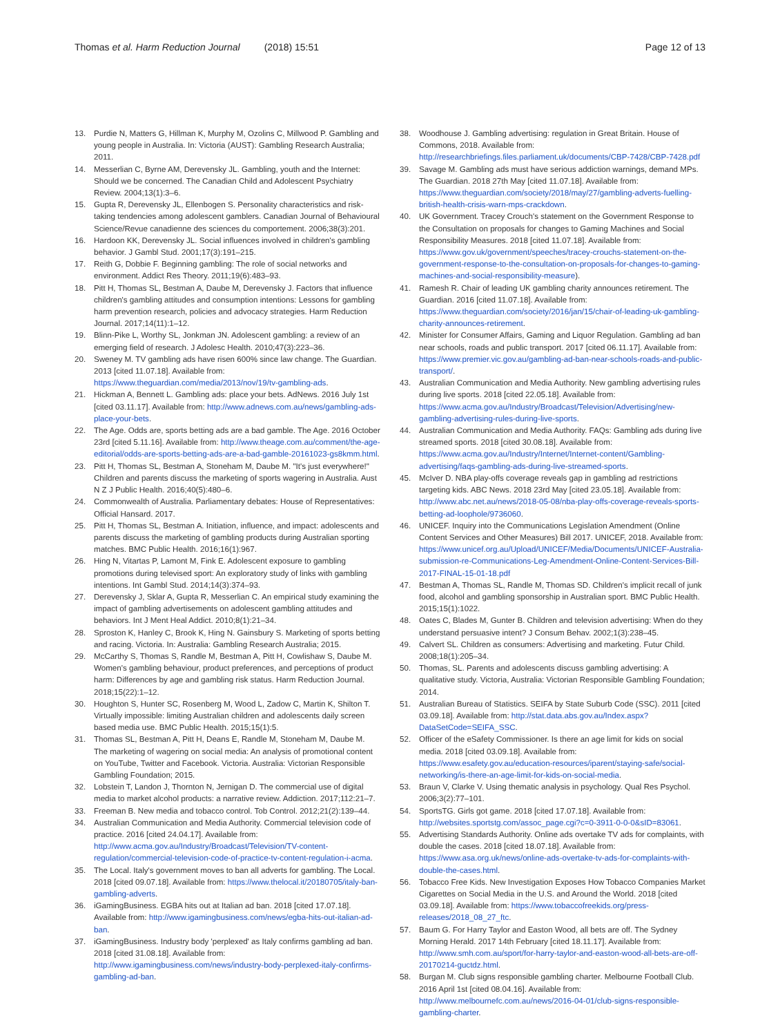Thomas et al. Harm Reduction Journal (2018) 15:51 Page 12 of 13
13. Purdie N, Matters G, Hillman K, Murphy M, Ozolins C, Millwood P. Gambling and young people in Australia. In: Victoria (AUST): Gambling Research Australia; 2011.
14. Messerlian C, Byrne AM, Derevensky JL. Gambling, youth and the Internet: Should we be concerned. The Canadian Child and Adolescent Psychiatry Review. 2004;13(1):3–6.
15. Gupta R, Derevensky JL, Ellenbogen S. Personality characteristics and risk-taking tendencies among adolescent gamblers. Canadian Journal of Behavioural Science/Revue canadienne des sciences du comportement. 2006;38(3):201.
16. Hardoon KK, Derevensky JL. Social influences involved in children's gambling behavior. J Gambl Stud. 2001;17(3):191–215.
17. Reith G, Dobbie F. Beginning gambling: The role of social networks and environment. Addict Res Theory. 2011;19(6):483–93.
18. Pitt H, Thomas SL, Bestman A, Daube M, Derevensky J. Factors that influence children's gambling attitudes and consumption intentions: Lessons for gambling harm prevention research, policies and advocacy strategies. Harm Reduction Journal. 2017;14(11):1–12.
19. Blinn-Pike L, Worthy SL, Jonkman JN. Adolescent gambling: a review of an emerging field of research. J Adolesc Health. 2010;47(3):223–36.
20. Sweney M. TV gambling ads have risen 600% since law change. The Guardian. 2013 [cited 11.07.18]. Available from: https://www.theguardian.com/media/2013/nov/19/tv-gambling-ads.
21. Hickman A, Bennett L. Gambling ads: place your bets. AdNews. 2016 July 1st [cited 03.11.17]. Available from: http://www.adnews.com.au/news/gambling-ads-place-your-bets.
22. The Age. Odds are, sports betting ads are a bad gamble. The Age. 2016 October 23rd [cited 5.11.16]. Available from: http://www.theage.com.au/comment/the-age-editorial/odds-are-sports-betting-ads-are-a-bad-gamble-20161023-gs8kmm.html.
23. Pitt H, Thomas SL, Bestman A, Stoneham M, Daube M. "It's just everywhere!" Children and parents discuss the marketing of sports wagering in Australia. Aust N Z J Public Health. 2016;40(5):480–6.
24. Commonwealth of Australia. Parliamentary debates: House of Representatives: Official Hansard. 2017.
25. Pitt H, Thomas SL, Bestman A. Initiation, influence, and impact: adolescents and parents discuss the marketing of gambling products during Australian sporting matches. BMC Public Health. 2016;16(1):967.
26. Hing N, Vitartas P, Lamont M, Fink E. Adolescent exposure to gambling promotions during televised sport: An exploratory study of links with gambling intentions. Int Gambl Stud. 2014;14(3):374–93.
27. Derevensky J, Sklar A, Gupta R, Messerlian C. An empirical study examining the impact of gambling advertisements on adolescent gambling attitudes and behaviors. Int J Ment Heal Addict. 2010;8(1):21–34.
28. Sproston K, Hanley C, Brook K, Hing N. Gainsbury S. Marketing of sports betting and racing. Victoria. In: Australia: Gambling Research Australia; 2015.
29. McCarthy S, Thomas S, Randle M, Bestman A, Pitt H, Cowlishaw S, Daube M. Women's gambling behaviour, product preferences, and perceptions of product harm: Differences by age and gambling risk status. Harm Reduction Journal. 2018;15(22):1–12.
30. Houghton S, Hunter SC, Rosenberg M, Wood L, Zadow C, Martin K, Shilton T. Virtually impossible: limiting Australian children and adolescents daily screen based media use. BMC Public Health. 2015;15(1):5.
31. Thomas SL, Bestman A, Pitt H, Deans E, Randle M, Stoneham M, Daube M. The marketing of wagering on social media: An analysis of promotional content on YouTube, Twitter and Facebook. Victoria. Australia: Victorian Responsible Gambling Foundation; 2015.
32. Lobstein T, Landon J, Thornton N, Jernigan D. The commercial use of digital media to market alcohol products: a narrative review. Addiction. 2017;112:21–7.
33. Freeman B. New media and tobacco control. Tob Control. 2012;21(2):139–44.
34. Australian Communication and Media Authority. Commercial television code of practice. 2016 [cited 24.04.17]. Available from: http://www.acma.gov.au/Industry/Broadcast/Television/TV-content-regulation/commercial-television-code-of-practice-tv-content-regulation-i-acma.
35. The Local. Italy's government moves to ban all adverts for gambling. The Local. 2018 [cited 09.07.18]. Available from: https://www.thelocal.it/20180705/italy-ban-gambling-adverts.
36. iGamingBusiness. EGBA hits out at Italian ad ban. 2018 [cited 17.07.18]. Available from: http://www.igamingbusiness.com/news/egba-hits-out-italian-ad-ban.
37. iGamingBusiness. Industry body 'perplexed' as Italy confirms gambling ad ban. 2018 [cited 31.08.18]. Available from: http://www.igamingbusiness.com/news/industry-body-perplexed-italy-confirms-gambling-ad-ban.
38. Woodhouse J. Gambling advertising: regulation in Great Britain. House of Commons, 2018. Available from: http://researchbriefings.files.parliament.uk/documents/CBP-7428/CBP-7428.pdf
39. Savage M. Gambling ads must have serious addiction warnings, demand MPs. The Guardian. 2018 27th May [cited 11.07.18]. Available from: https://www.theguardian.com/society/2018/may/27/gambling-adverts-fuelling-british-health-crisis-warn-mps-crackdown.
40. UK Government. Tracey Crouch's statement on the Government Response to the Consultation on proposals for changes to Gaming Machines and Social Responsibility Measures. 2018 [cited 11.07.18]. Available from: https://www.gov.uk/government/speeches/tracey-crouchs-statement-on-the-government-response-to-the-consultation-on-proposals-for-changes-to-gaming-machines-and-social-responsibility-measure).
41. Ramesh R. Chair of leading UK gambling charity announces retirement. The Guardian. 2016 [cited 11.07.18]. Available from: https://www.theguardian.com/society/2016/jan/15/chair-of-leading-uk-gambling-charity-announces-retirement.
42. Minister for Consumer Affairs, Gaming and Liquor Regulation. Gambling ad ban near schools, roads and public transport. 2017 [cited 06.11.17]. Available from: https://www.premier.vic.gov.au/gambling-ad-ban-near-schools-roads-and-public-transport/.
43. Australian Communication and Media Authority. New gambling advertising rules during live sports. 2018 [cited 22.05.18]. Available from: https://www.acma.gov.au/Industry/Broadcast/Television/Advertising/new-gambling-advertising-rules-during-live-sports.
44. Australian Communication and Media Authority. FAQs: Gambling ads during live streamed sports. 2018 [cited 30.08.18]. Available from: https://www.acma.gov.au/Industry/Internet/Internet-content/Gambling-advertising/faqs-gambling-ads-during-live-streamed-sports.
45. McIver D. NBA play-offs coverage reveals gap in gambling ad restrictions targeting kids. ABC News. 2018 23rd May [cited 23.05.18]. Available from: http://www.abc.net.au/news/2018-05-08/nba-play-offs-coverage-reveals-sports-betting-ad-loophole/9736060.
46. UNICEF. Inquiry into the Communications Legislation Amendment (Online Content Services and Other Measures) Bill 2017. UNICEF, 2018. Available from: https://www.unicef.org.au/Upload/UNICEF/Media/Documents/UNICEF-Australia-submission-re-Communications-Leg-Amendment-Online-Content-Services-Bill-2017-FINAL-15-01-18.pdf
47. Bestman A, Thomas SL, Randle M, Thomas SD. Children's implicit recall of junk food, alcohol and gambling sponsorship in Australian sport. BMC Public Health. 2015;15(1):1022.
48. Oates C, Blades M, Gunter B. Children and television advertising: When do they understand persuasive intent? J Consum Behav. 2002;1(3):238–45.
49. Calvert SL. Children as consumers: Advertising and marketing. Futur Child. 2008;18(1):205–34.
50. Thomas, SL. Parents and adolescents discuss gambling advertising: A qualitative study. Victoria, Australia: Victorian Responsible Gambling Foundation; 2014.
51. Australian Bureau of Statistics. SEIFA by State Suburb Code (SSC). 2011 [cited 03.09.18]. Available from: http://stat.data.abs.gov.au/Index.aspx?DataSetCode=SEIFA_SSC.
52. Officer of the eSafety Commissioner. Is there an age limit for kids on social media. 2018 [cited 03.09.18]. Available from: https://www.esafety.gov.au/education-resources/iparent/staying-safe/social-networking/is-there-an-age-limit-for-kids-on-social-media.
53. Braun V, Clarke V. Using thematic analysis in psychology. Qual Res Psychol. 2006;3(2):77–101.
54. SportsTG. Girls got game. 2018 [cited 17.07.18]. Available from: http://websites.sportstg.com/assoc_page.cgi?c=0-3911-0-0-0&sID=83061.
55. Advertising Standards Authority. Online ads overtake TV ads for complaints, with double the cases. 2018 [cited 18.07.18]. Available from: https://www.asa.org.uk/news/online-ads-overtake-tv-ads-for-complaints-with-double-the-cases.html.
56. Tobacco Free Kids. New Investigation Exposes How Tobacco Companies Market Cigarettes on Social Media in the U.S. and Around the World. 2018 [cited 03.09.18]. Available from: https://www.tobaccofreekids.org/press-releases/2018_08_27_ftc.
57. Baum G. For Harry Taylor and Easton Wood, all bets are off. The Sydney Morning Herald. 2017 14th February [cited 18.11.17]. Available from: http://www.smh.com.au/sport/for-harry-taylor-and-easton-wood-all-bets-are-off-20170214-guctdz.html.
58. Burgan M. Club signs responsible gambling charter. Melbourne Football Club. 2016 April 1st [cited 08.04.16]. Available from: http://www.melbournefc.com.au/news/2016-04-01/club-signs-responsible-gambling-charter.